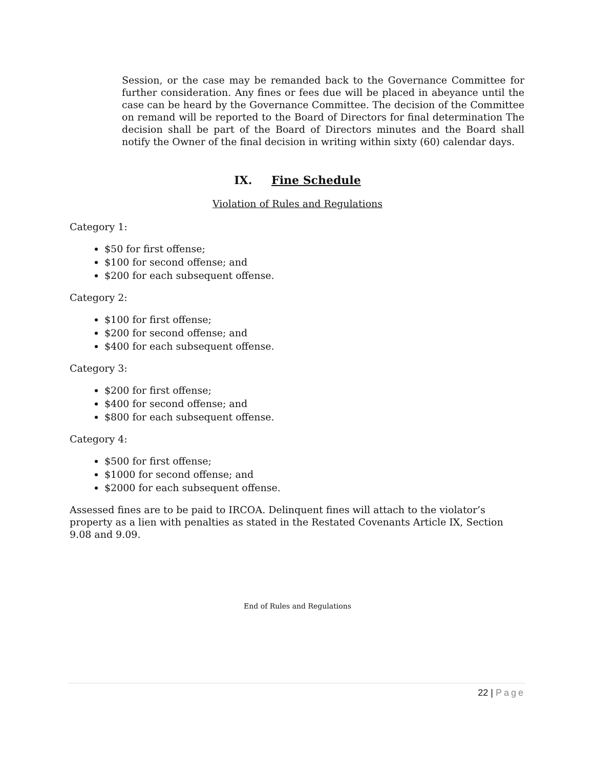Session, or the case may be remanded back to the Governance Committee for further consideration. Any fines or fees due will be placed in abeyance until the case can be heard by the Governance Committee. The decision of the Committee on remand will be reported to the Board of Directors for final determination The decision shall be part of the Board of Directors minutes and the Board shall notify the Owner of the final decision in writing within sixty (60) calendar days.
IX. Fine Schedule
Violation of Rules and Regulations
Category 1:
$50 for first offense;
$100 for second offense; and
$200 for each subsequent offense.
Category 2:
$100 for first offense;
$200 for second offense; and
$400 for each subsequent offense.
Category 3:
$200 for first offense;
$400 for second offense; and
$800 for each subsequent offense.
Category 4:
$500 for first offense;
$1000 for second offense; and
$2000 for each subsequent offense.
Assessed fines are to be paid to IRCOA. Delinquent fines will attach to the violator’s property as a lien with penalties as stated in the Restated Covenants Article IX, Section 9.08 and 9.09.
End of Rules and Regulations
22 | Page